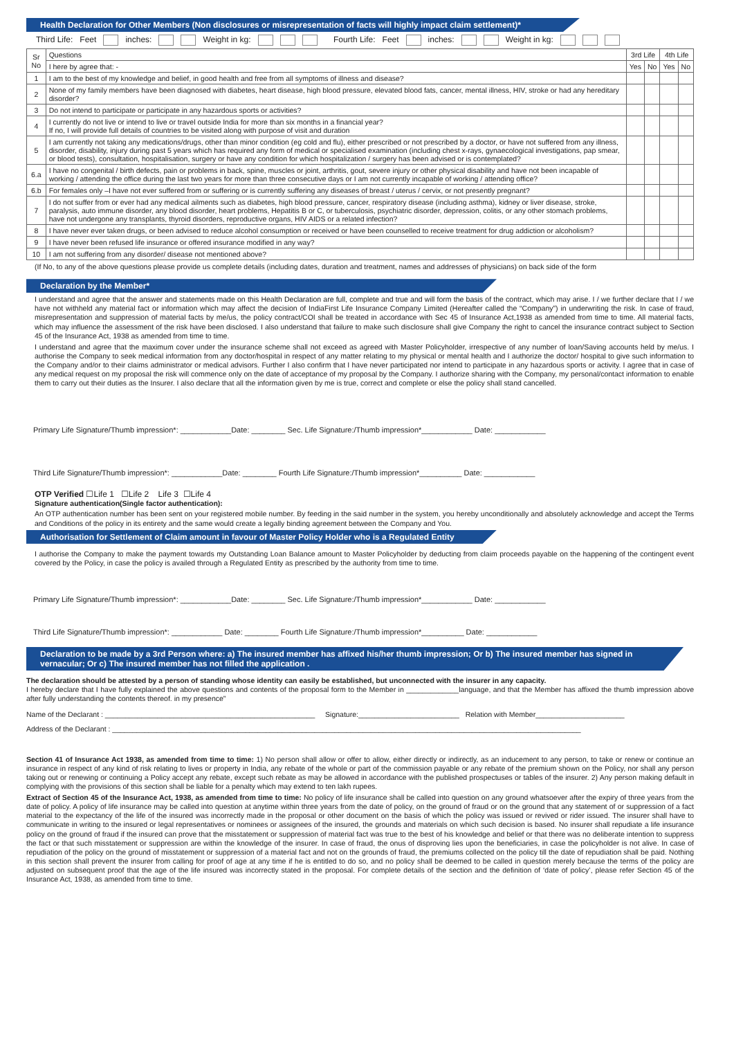Health Declaration for Other Members (Non disclosures or misrepresentation of facts will highly impact claim settlement)*
Third Life: Feet inches: Weight in kg: Fourth Life: Feet inches: Weight in kg:
| Sr No | Questions | 3rd Life | | 4th Life | |
| --- | --- | --- | --- | --- | --- |
| | I here by agree that: - | Yes | No | Yes | No |
| 1 | I am to the best of my knowledge and belief, in good health and free from all symptoms of illness and disease? | | | | |
| 2 | None of my family members have been diagnosed with diabetes, heart disease, high blood pressure, elevated blood fats, cancer, mental illness, HIV, stroke or had any hereditary disorder? | | | | |
| 3 | Do not intend to participate or participate in any hazardous sports or activities? | | | | |
| 4 | I currently do not live or intend to live or travel outside India for more than six months in a financial year? If no, I will provide full details of countries to be visited along with purpose of visit and duration | | | | |
| 5 | I am currently not taking any medications/drugs, other than minor condition (eg cold and flu), either prescribed or not prescribed by a doctor, or have not suffered from any illness, disorder, disability, injury during past 5 years which has required any form of medical or specialised examination (including chest x-rays, gynaecological investigations, pap smear, or blood tests), consultation, hospitalisation, surgery or have any condition for which hospitalization / surgery has been advised or is contemplated? | | | | |
| 6.a | I have no congenital / birth defects, pain or problems in back, spine, muscles or joint, arthritis, gout, severe injury or other physical disability and have not been incapable of working / attending the office during the last two years for more than three consecutive days or I am not currently incapable of working / attending office? | | | | |
| 6.b | For females only –I have not ever suffered from or suffering or is currently suffering any diseases of breast / uterus / cervix, or not presently pregnant? | | | | |
| 7 | I do not suffer from or ever had any medical ailments such as diabetes, high blood pressure, cancer, respiratory disease (including asthma), kidney or liver disease, stroke, paralysis, auto immune disorder, any blood disorder, heart problems, Hepatitis B or C, or tuberculosis, psychiatric disorder, depression, colitis, or any other stomach problems, have not undergone any transplants, thyroid disorders, reproductive organs, HIV AIDS or a related infection? | | | | |
| 8 | I have never ever taken drugs, or been advised to reduce alcohol consumption or received or have been counselled to receive treatment for drug addiction or alcoholism? | | | | |
| 9 | I have never been refused life insurance or offered insurance modified in any way? | | | | |
| 10 | I am not suffering from any disorder/ disease not mentioned above? | | | | |
(If No, to any of the above questions please provide us complete details (including dates, duration and treatment, names and addresses of physicians) on back side of the form
Declaration by the Member*
I understand and agree that the answer and statements made on this Health Declaration are full, complete and true and will form the basis of the contract, which may arise. I / we further declare that I / we have not withheld any material fact or information which may affect the decision of IndiaFirst Life Insurance Company Limited (Hereafter called the “Company”) in underwriting the risk. In case of fraud, misrepresentation and suppression of material facts by me/us, the policy contract/COI shall be treated in accordance with Sec 45 of Insurance Act,1938 as amended from time to time. All material facts, which may influence the assessment of the risk have been disclosed. I also understand that failure to make such disclosure shall give Company the right to cancel the insurance contract subject to Section 45 of the Insurance Act, 1938 as amended from time to time.
I understand and agree that the maximum cover under the insurance scheme shall not exceed as agreed with Master Policyholder, irrespective of any number of loan/Saving accounts held by me/us. I authorise the Company to seek medical information from any doctor/hospital in respect of any matter relating to my physical or mental health and I authorize the doctor/ hospital to give such information to the Company and/or to their claims administrator or medical advisors. Further I also confirm that I have never participated nor intend to participate in any hazardous sports or activity. I agree that in case of any medical request on my proposal the risk will commence only on the date of acceptance of my proposal by the Company. I authorize sharing with the Company, my personal/contact information to enable them to carry out their duties as the Insurer. I also declare that all the information given by me is true, correct and complete or else the policy shall stand cancelled.
Primary Life Signature/Thumb impression*: ____________Date: ________ Sec. Life Signature:/Thumb impression*____________ Date: ____________
Third Life Signature/Thumb impression*: ____________Date: ________ Fourth Life Signature:/Thumb impression*__________ Date: ____________
OTP Verified ☐Life 1 ☐Life 2 Life 3 ☐Life 4
Signature authentication(Single factor authentication):
An OTP authentication number has been sent on your registered mobile number. By feeding in the said number in the system, you hereby unconditionally and absolutely acknowledge and accept the Terms and Conditions of the policy in its entirety and the same would create a legally binding agreement between the Company and You.
Authorisation for Settlement of Claim amount in favour of Master Policy Holder who is a Regulated Entity
I authorise the Company to make the payment towards my Outstanding Loan Balance amount to Master Policyholder by deducting from claim proceeds payable on the happening of the contingent event covered by the Policy, in case the policy is availed through a Regulated Entity as prescribed by the authority from time to time.
Primary Life Signature/Thumb impression*: ____________Date: ________ Sec. Life Signature:/Thumb impression*____________ Date: ____________
Third Life Signature/Thumb impression*: ____________ Date: ________ Fourth Life Signature:/Thumb impression*__________ Date: ____________
Declaration to be made by a 3rd Person where: a) The insured member has affixed his/her thumb impression; Or b) The insured member has signed in vernacular; Or c) The insured member has not filled the application .
The declaration should be attested by a person of standing whose identity can easily be established, but unconnected with the insurer in any capacity.
I hereby declare that I have fully explained the above questions and contents of the proposal form to the Member in _____________language, and that the Member has affixed the thumb impression above after fully understanding the contents thereof. in my presence”
Name of the Declarant : ____________________________________________________ Signature:_________________________ Relation with Member______________________
Address of the Declarant : ____________________________________________________________________________________________________________________
Section 41 of Insurance Act 1938, as amended from time to time: 1) No person shall allow or offer to allow, either directly or indirectly, as an inducement to any person, to take or renew or continue an insurance in respect of any kind of risk relating to lives or property in India, any rebate of the whole or part of the commission payable or any rebate of the premium shown on the Policy, nor shall any person taking out or renewing or continuing a Policy accept any rebate, except such rebate as may be allowed in accordance with the published prospectuses or tables of the insurer. 2) Any person making default in complying with the provisions of this section shall be liable for a penalty which may extend to ten lakh rupees.
Extract of Section 45 of the Insurance Act, 1938, as amended from time to time: No policy of life insurance shall be called into question on any ground whatsoever after the expiry of three years from the date of policy. A policy of life insurance may be called into question at anytime within three years from the date of policy, on the ground of fraud or on the ground that any statement of or suppression of a fact material to the expectancy of the life of the insured was incorrectly made in the proposal or other document on the basis of which the policy was issued or revived or rider issued. The insurer shall have to communicate in writing to the insured or legal representatives or nominees or assignees of the insured, the grounds and materials on which such decision is based. No insurer shall repudiate a life insurance policy on the ground of fraud if the insured can prove that the misstatement or suppression of material fact was true to the best of his knowledge and belief or that there was no deliberate intention to suppress the fact or that such misstatement or suppression are within the knowledge of the insurer. In case of fraud, the onus of disproving lies upon the beneficiaries, in case the policyholder is not alive. In case of repudiation of the policy on the ground of misstatement or suppression of a material fact and not on the grounds of fraud, the premiums collected on the policy till the date of repudiation shall be paid. Nothing in this section shall prevent the insurer from calling for proof of age at any time if he is entitled to do so, and no policy shall be deemed to be called in question merely because the terms of the policy are adjusted on subsequent proof that the age of the life insured was incorrectly stated in the proposal. For complete details of the section and the definition of ‘date of policy’, please refer Section 45 of the Insurance Act, 1938, as amended from time to time.